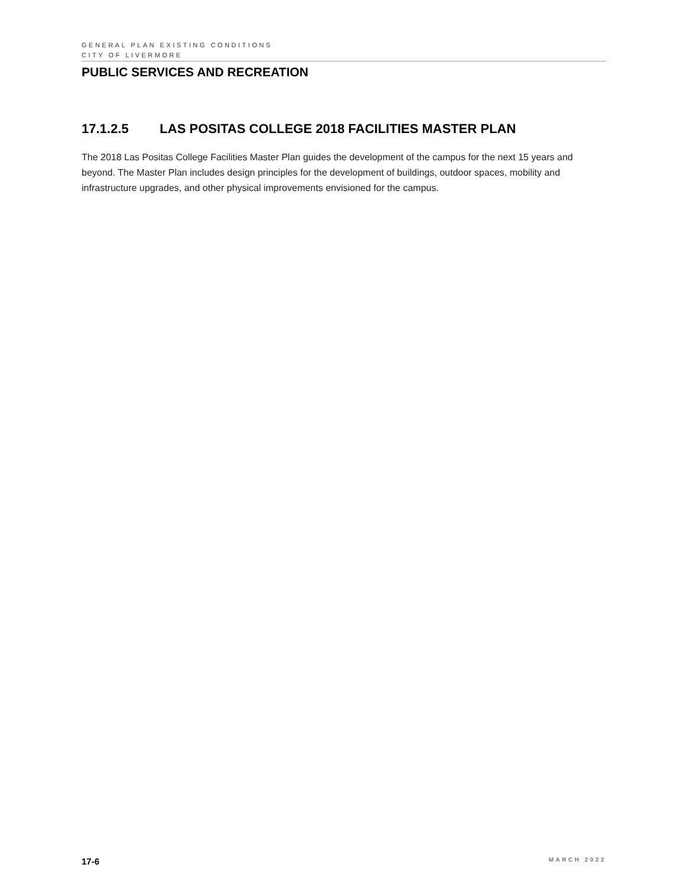GENERAL PLAN EXISTING CONDITIONS
CITY OF LIVERMORE
PUBLIC SERVICES AND RECREATION
17.1.2.5 LAS POSITAS COLLEGE 2018 FACILITIES MASTER PLAN
The 2018 Las Positas College Facilities Master Plan guides the development of the campus for the next 15 years and beyond. The Master Plan includes design principles for the development of buildings, outdoor spaces, mobility and infrastructure upgrades, and other physical improvements envisioned for the campus.
17-6 MARCH 2022